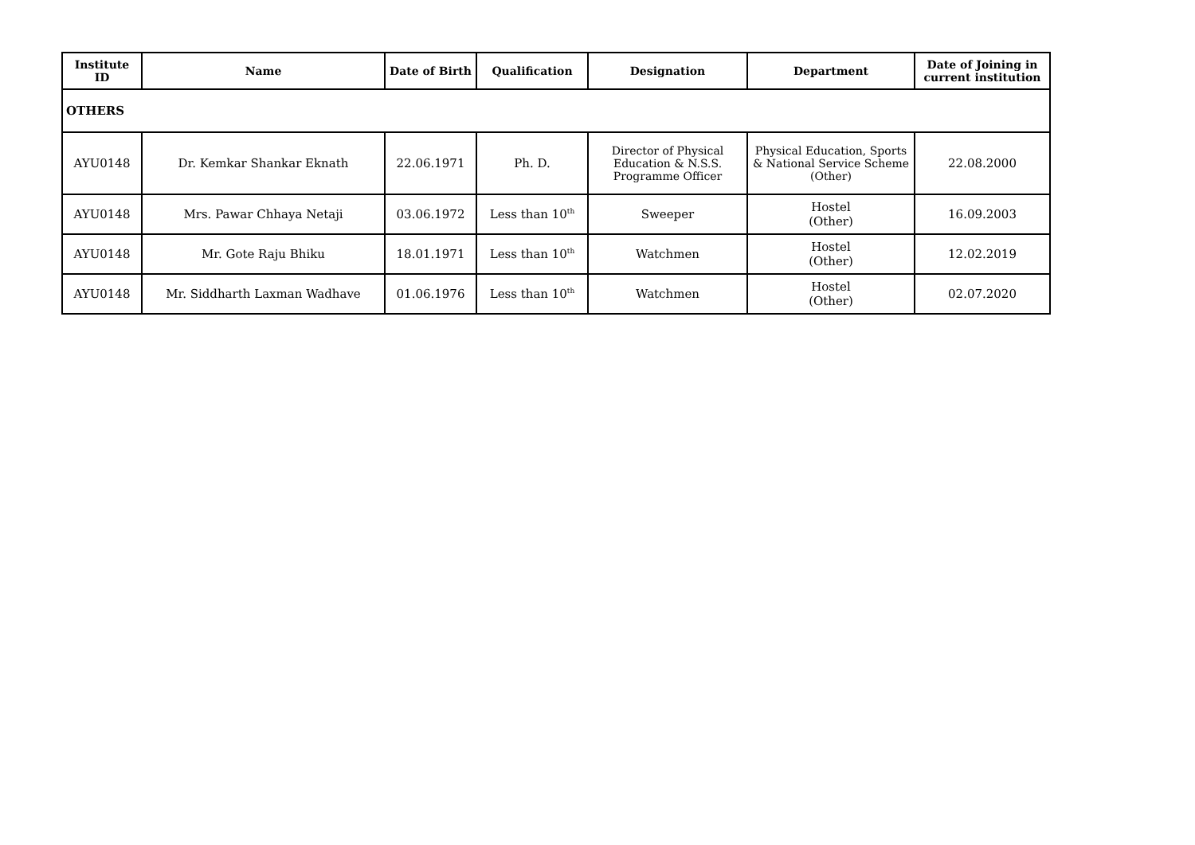| Institute ID | Name | Date of Birth | Qualification | Designation | Department | Date of Joining in current institution |
| --- | --- | --- | --- | --- | --- | --- |
| OTHERS | | | | | | |
| AYU0148 | Dr. Kemkar Shankar Eknath | 22.06.1971 | Ph. D. | Director of Physical Education & N.S.S. Programme Officer | Physical Education, Sports & National Service Scheme (Other) | 22.08.2000 |
| AYU0148 | Mrs. Pawar Chhaya Netaji | 03.06.1972 | Less than 10<sup>th</sup> | Sweeper | Hostel (Other) | 16.09.2003 |
| AYU0148 | Mr. Gote Raju Bhiku | 18.01.1971 | Less than 10<sup>th</sup> | Watchmen | Hostel (Other) | 12.02.2019 |
| AYU0148 | Mr. Siddharth Laxman Wadhave | 01.06.1976 | Less than 10<sup>th</sup> | Watchmen | Hostel (Other) | 02.07.2020 |